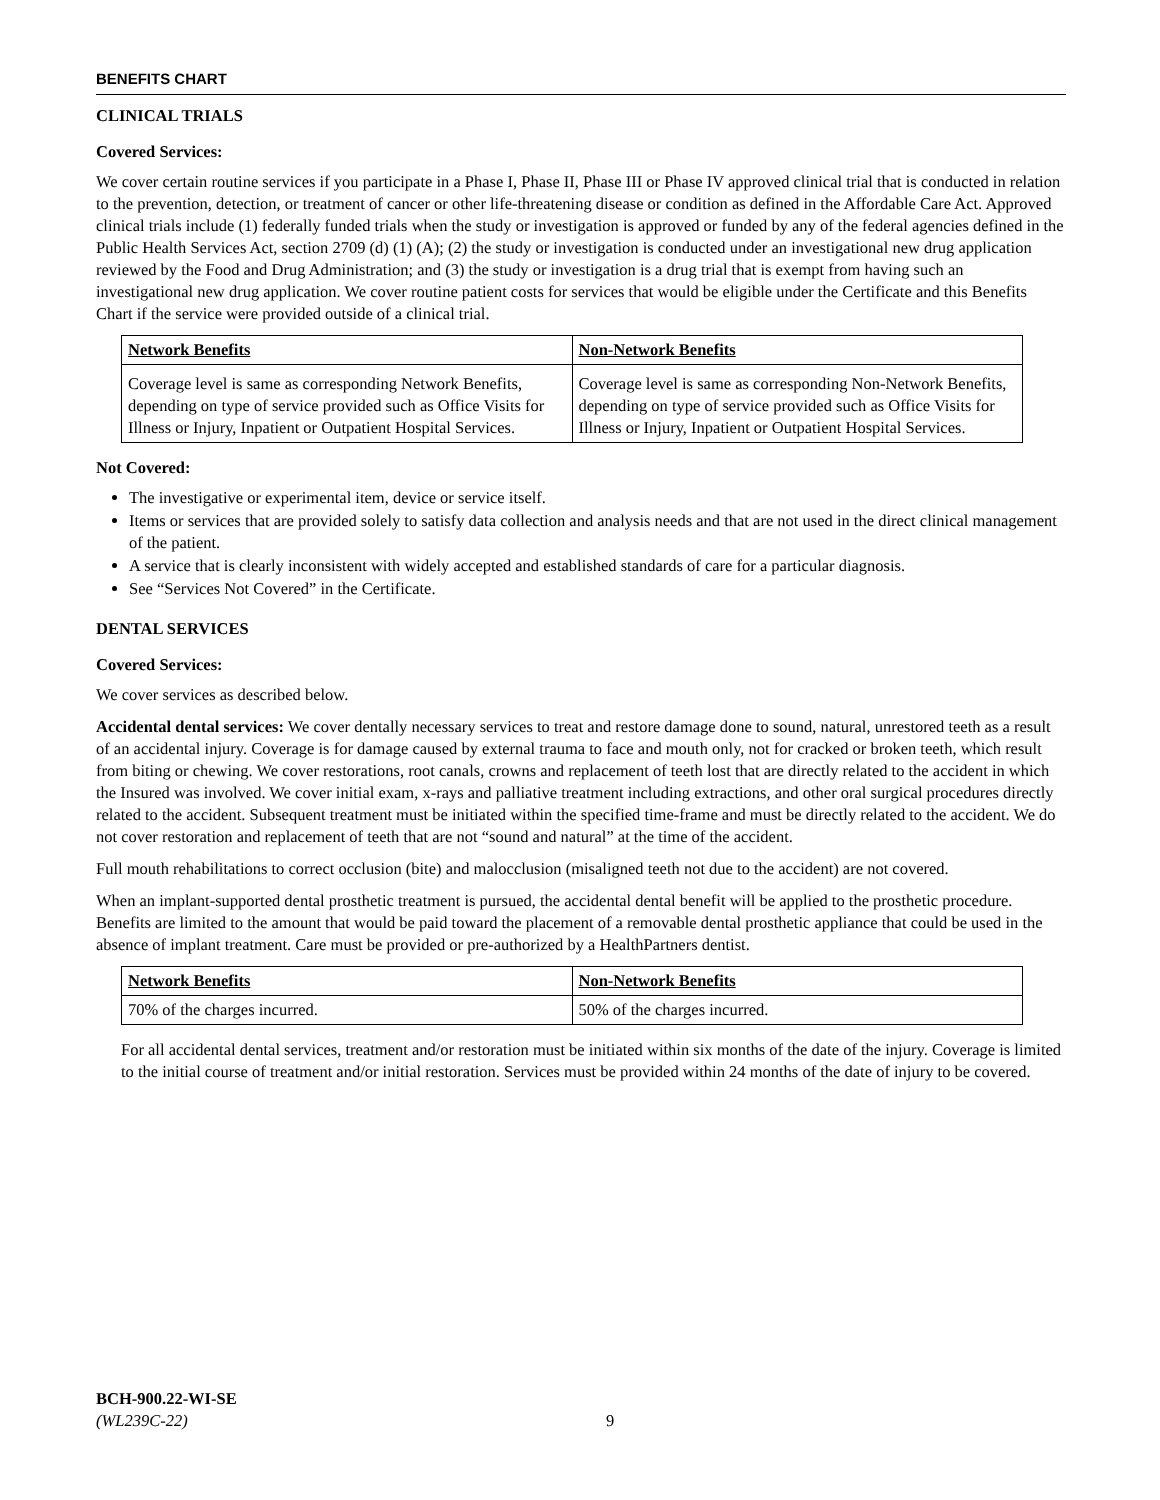BENEFITS CHART
CLINICAL TRIALS
Covered Services:
We cover certain routine services if you participate in a Phase I, Phase II, Phase III or Phase IV approved clinical trial that is conducted in relation to the prevention, detection, or treatment of cancer or other life-threatening disease or condition as defined in the Affordable Care Act. Approved clinical trials include (1) federally funded trials when the study or investigation is approved or funded by any of the federal agencies defined in the Public Health Services Act, section 2709 (d) (1) (A); (2) the study or investigation is conducted under an investigational new drug application reviewed by the Food and Drug Administration; and (3) the study or investigation is a drug trial that is exempt from having such an investigational new drug application. We cover routine patient costs for services that would be eligible under the Certificate and this Benefits Chart if the service were provided outside of a clinical trial.
| Network Benefits | Non-Network Benefits |
| --- | --- |
| Coverage level is same as corresponding Network Benefits, depending on type of service provided such as Office Visits for Illness or Injury, Inpatient or Outpatient Hospital Services. | Coverage level is same as corresponding Non-Network Benefits, depending on type of service provided such as Office Visits for Illness or Injury, Inpatient or Outpatient Hospital Services. |
Not Covered:
The investigative or experimental item, device or service itself.
Items or services that are provided solely to satisfy data collection and analysis needs and that are not used in the direct clinical management of the patient.
A service that is clearly inconsistent with widely accepted and established standards of care for a particular diagnosis.
See “Services Not Covered” in the Certificate.
DENTAL SERVICES
Covered Services:
We cover services as described below.
Accidental dental services: We cover dentally necessary services to treat and restore damage done to sound, natural, unrestored teeth as a result of an accidental injury. Coverage is for damage caused by external trauma to face and mouth only, not for cracked or broken teeth, which result from biting or chewing. We cover restorations, root canals, crowns and replacement of teeth lost that are directly related to the accident in which the Insured was involved. We cover initial exam, x-rays and palliative treatment including extractions, and other oral surgical procedures directly related to the accident. Subsequent treatment must be initiated within the specified time-frame and must be directly related to the accident. We do not cover restoration and replacement of teeth that are not “sound and natural” at the time of the accident.
Full mouth rehabilitations to correct occlusion (bite) and malocclusion (misaligned teeth not due to the accident) are not covered.
When an implant-supported dental prosthetic treatment is pursued, the accidental dental benefit will be applied to the prosthetic procedure. Benefits are limited to the amount that would be paid toward the placement of a removable dental prosthetic appliance that could be used in the absence of implant treatment. Care must be provided or pre-authorized by a HealthPartners dentist.
| Network Benefits | Non-Network Benefits |
| --- | --- |
| 70% of the charges incurred. | 50% of the charges incurred. |
For all accidental dental services, treatment and/or restoration must be initiated within six months of the date of the injury. Coverage is limited to the initial course of treatment and/or initial restoration. Services must be provided within 24 months of the date of injury to be covered.
BCH-900.22-WI-SE
(WL239C-22)
9